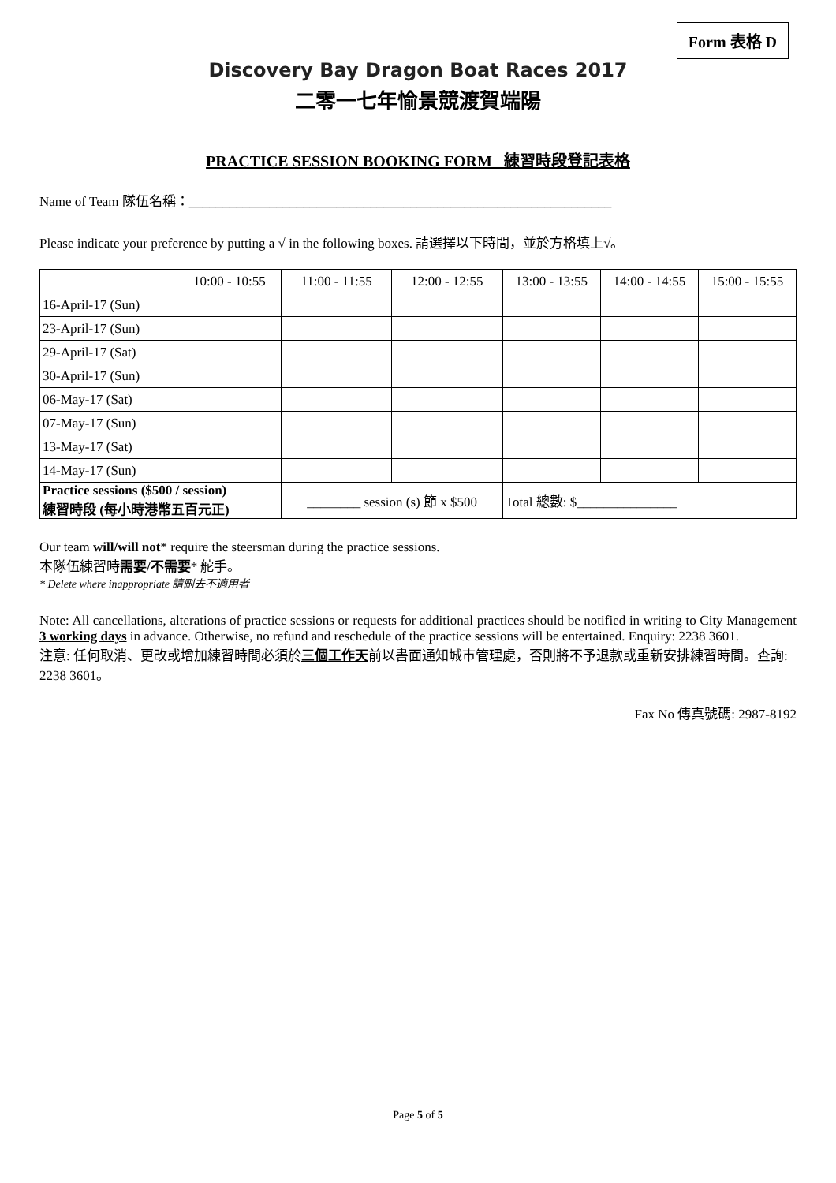Form 表格 D
Discovery Bay Dragon Boat Races 2017
二零一七年愉景競渡賀端陽
PRACTICE SESSION BOOKING FORM 練習時段登記表格
Name of Team 隊伍名稱：_______________________________________________________________
Please indicate your preference by putting a √ in the following boxes. 請選擇以下時間，並於方格填上√。
| | 10:00 - 10:55 | 11:00 - 11:55 | 12:00 - 12:55 | 13:00 - 13:55 | 14:00 - 14:55 | 15:00 - 15:55 |
| --- | --- | --- | --- | --- | --- | --- |
| 16-April-17 (Sun) | | | | | | |
| 23-April-17 (Sun) | | | | | | |
| 29-April-17 (Sat) | | | | | | |
| 30-April-17 (Sun) | | | | | | |
| 06-May-17 (Sat) | | | | | | |
| 07-May-17 (Sun) | | | | | | |
| 13-May-17 (Sat) | | | | | | |
| 14-May-17 (Sun) | | | | | | |
| Practice sessions ($500 / session) 練習時段 (每小時港幣五百元正) | | ________ session (s) 節 x $500 | | Total 總數: $_______________ | | |
Our team will/will not* require the steersman during the practice sessions.
本隊伍練習時需要/不需要* 舵手。
* Delete where inappropriate 請刪去不適用者
Note: All cancellations, alterations of practice sessions or requests for additional practices should be notified in writing to City Management 3 working days in advance. Otherwise, no refund and reschedule of the practice sessions will be entertained. Enquiry: 2238 3601.
注意: 任何取消、更改或增加練習時間必須於三個工作天前以書面通知城市管理處，否則將不予退款或重新安排練習時間。查詢: 2238 3601。
Fax No 傳真號碼: 2987-8192
Page 5 of 5